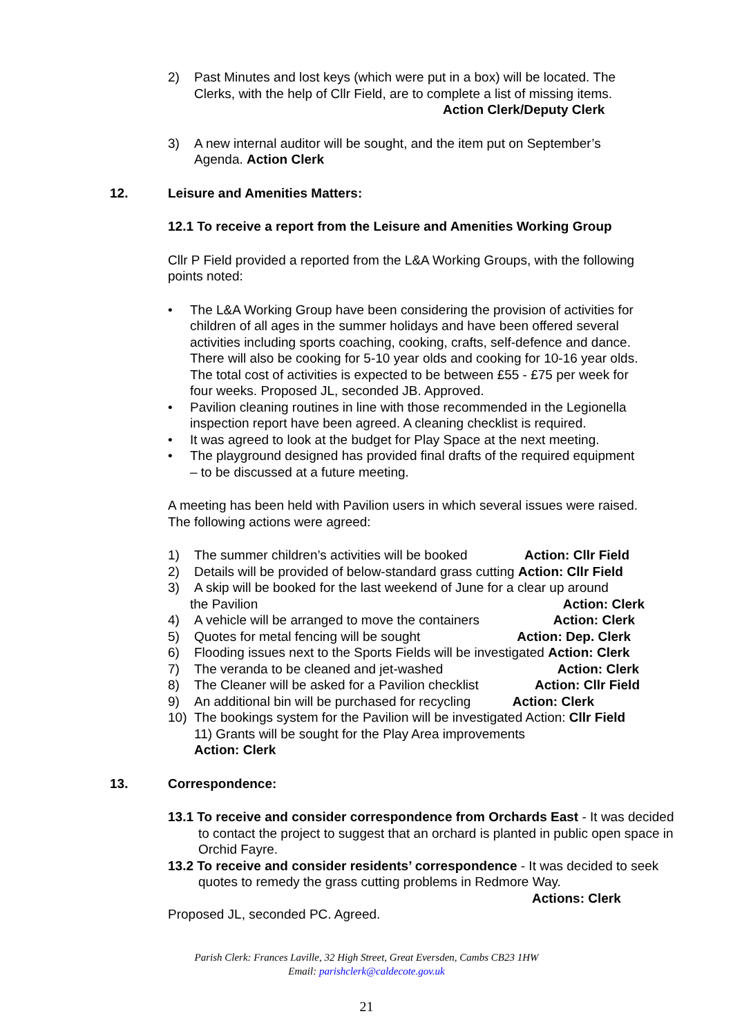2) Past Minutes and lost keys (which were put in a box) will be located. The Clerks, with the help of Cllr Field, are to complete a list of missing items.
Action Clerk/Deputy Clerk
3) A new internal auditor will be sought, and the item put on September’s Agenda. Action Clerk
12. Leisure and Amenities Matters:
12.1 To receive a report from the Leisure and Amenities Working Group
Cllr P Field provided a reported from the L&A Working Groups, with the following points noted:
• The L&A Working Group have been considering the provision of activities for children of all ages in the summer holidays and have been offered several activities including sports coaching, cooking, crafts, self-defence and dance. There will also be cooking for 5-10 year olds and cooking for 10-16 year olds. The total cost of activities is expected to be between £55 - £75 per week for four weeks. Proposed JL, seconded JB. Approved.
• Pavilion cleaning routines in line with those recommended in the Legionella inspection report have been agreed. A cleaning checklist is required.
• It was agreed to look at the budget for Play Space at the next meeting.
• The playground designed has provided final drafts of the required equipment – to be discussed at a future meeting.
A meeting has been held with Pavilion users in which several issues were raised. The following actions were agreed:
1) The summer children’s activities will be booked Action: Cllr Field
2) Details will be provided of below-standard grass cutting Action: Cllr Field
3) A skip will be booked for the last weekend of June for a clear up around
the Pavilion Action: Clerk
4) A vehicle will be arranged to move the containers Action: Clerk
5) Quotes for metal fencing will be sought Action: Dep. Clerk
6) Flooding issues next to the Sports Fields will be investigated Action: Clerk
7) The veranda to be cleaned and jet-washed Action: Clerk
8) The Cleaner will be asked for a Pavilion checklist Action: Cllr Field
9) An additional bin will be purchased for recycling Action: Clerk
10) The bookings system for the Pavilion will be investigated Action: Cllr Field
11) Grants will be sought for the Play Area improvements
Action: Clerk
13. Correspondence:
13.1 To receive and consider correspondence from Orchards East - It was decided to contact the project to suggest that an orchard is planted in public open space in Orchid Fayre.
13.2 To receive and consider residents’ correspondence - It was decided to seek quotes to remedy the grass cutting problems in Redmore Way.
Actions: Clerk
Proposed JL, seconded PC. Agreed.
Parish Clerk: Frances Laville, 32 High Street, Great Eversden, Cambs CB23 1HW
Email: parishclerk@caldecote.gov.uk
21